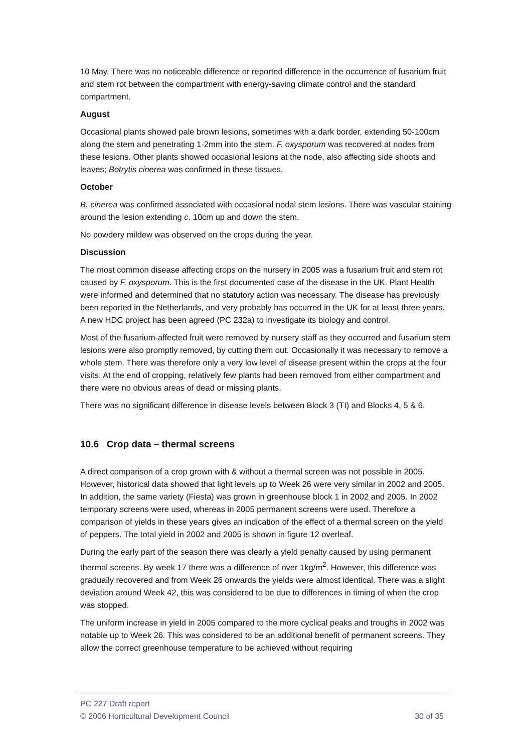10 May. There was no noticeable difference or reported difference in the occurrence of fusarium fruit and stem rot between the compartment with energy-saving climate control and the standard compartment.
August
Occasional plants showed pale brown lesions, sometimes with a dark border, extending 50-100cm along the stem and penetrating 1-2mm into the stem. F. oxysporum was recovered at nodes from these lesions. Other plants showed occasional lesions at the node, also affecting side shoots and leaves; Botrytis cinerea was confirmed in these tissues.
October
B. cinerea was confirmed associated with occasional nodal stem lesions. There was vascular staining around the lesion extending c. 10cm up and down the stem.
No powdery mildew was observed on the crops during the year.
Discussion
The most common disease affecting crops on the nursery in 2005 was a fusarium fruit and stem rot caused by F. oxysporum. This is the first documented case of the disease in the UK. Plant Health were informed and determined that no statutory action was necessary. The disease has previously been reported in the Netherlands, and very probably has occurred in the UK for at least three years. A new HDC project has been agreed (PC 232a) to investigate its biology and control.
Most of the fusarium-affected fruit were removed by nursery staff as they occurred and fusarium stem lesions were also promptly removed, by cutting them out. Occasionally it was necessary to remove a whole stem. There was therefore only a very low level of disease present within the crops at the four visits. At the end of cropping, relatively few plants had been removed from either compartment and there were no obvious areas of dead or missing plants.
There was no significant difference in disease levels between Block 3 (TI) and Blocks 4, 5 & 6.
10.6 Crop data – thermal screens
A direct comparison of a crop grown with & without a thermal screen was not possible in 2005. However, historical data showed that light levels up to Week 26 were very similar in 2002 and 2005. In addition, the same variety (Fiesta) was grown in greenhouse block 1 in 2002 and 2005. In 2002 temporary screens were used, whereas in 2005 permanent screens were used. Therefore a comparison of yields in these years gives an indication of the effect of a thermal screen on the yield of peppers. The total yield in 2002 and 2005 is shown in figure 12 overleaf.
During the early part of the season there was clearly a yield penalty caused by using permanent thermal screens. By week 17 there was a difference of over 1kg/m<sup>2</sup>. However, this difference was gradually recovered and from Week 26 onwards the yields were almost identical. There was a slight deviation around Week 42, this was considered to be due to differences in timing of when the crop was stopped.
The uniform increase in yield in 2005 compared to the more cyclical peaks and troughs in 2002 was notable up to Week 26. This was considered to be an additional benefit of permanent screens. They allow the correct greenhouse temperature to be achieved without requiring
PC 227 Draft report
© 2006 Horticultural Development Council 30 of 35